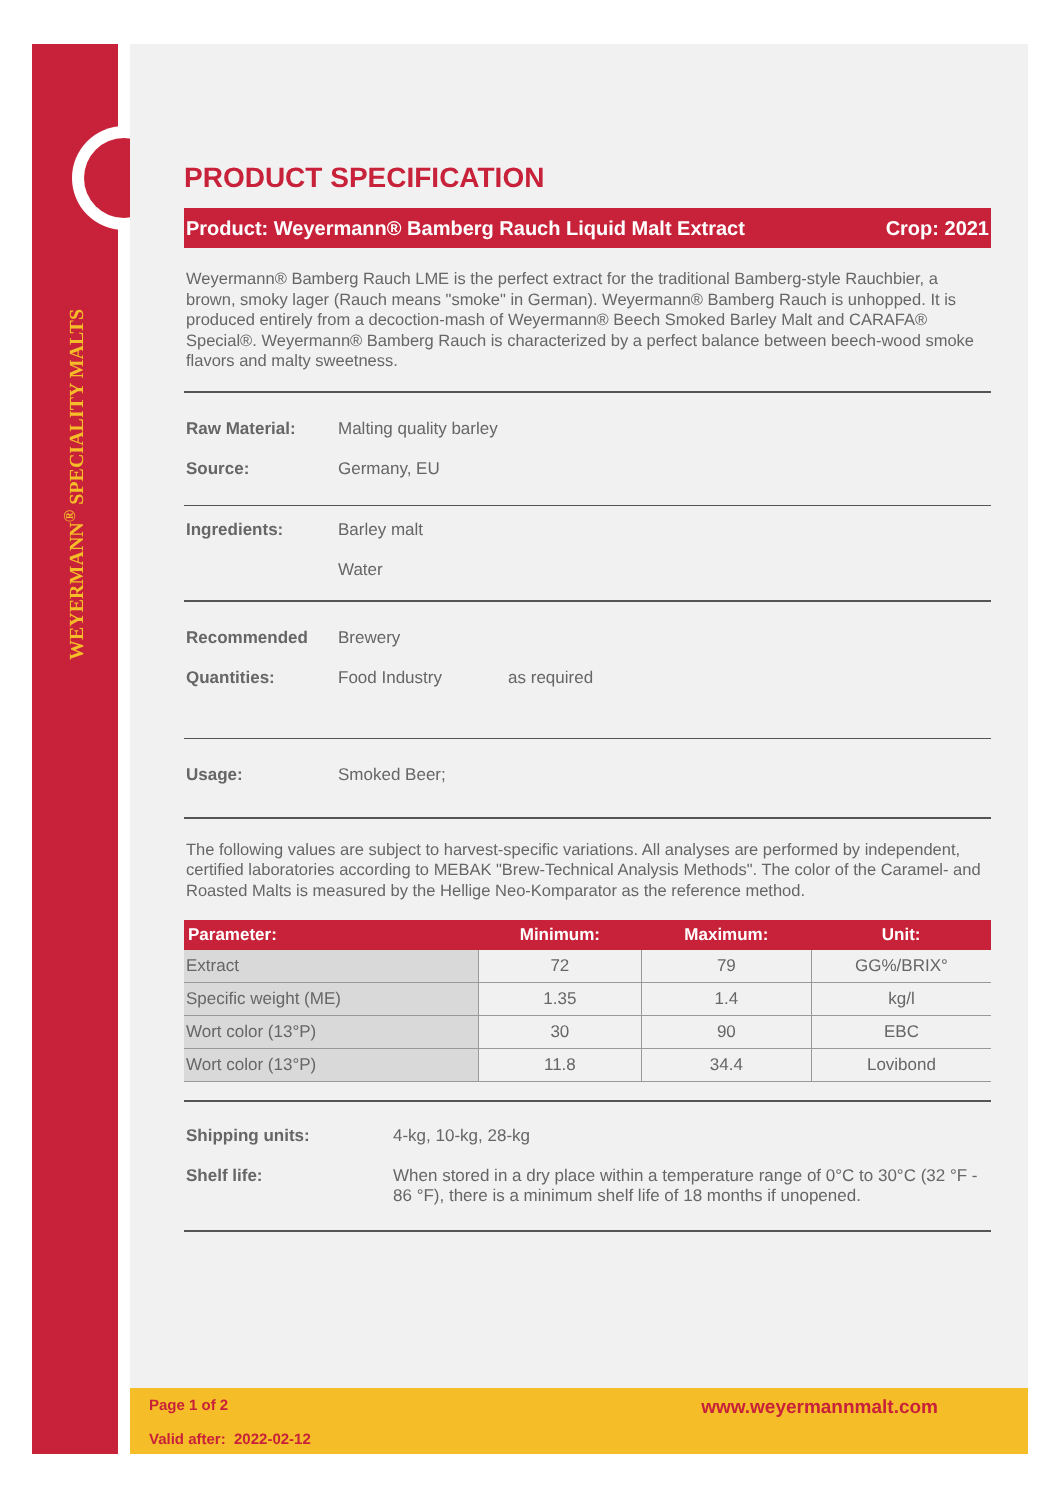WEYERMANN<sup>®</sup> SPECIALITY MALTS
PRODUCT SPECIFICATION
Product: Weyermann® Bamberg Rauch Liquid Malt Extract Crop: 2021
Weyermann® Bamberg Rauch LME is the perfect extract for the traditional Bamberg-style Rauchbier, a brown, smoky lager (Rauch means "smoke" in German). Weyermann® Bamberg Rauch is unhopped. It is produced entirely from a decoction-mash of Weyermann® Beech Smoked Barley Malt and CARAFA® Special®. Weyermann® Bamberg Rauch is characterized by a perfect balance between beech-wood smoke flavors and malty sweetness.
Raw Material: Malting quality barley
Source: Germany, EU
Ingredients: Barley malt
Water
Recommended
Quantities: Brewery
Food Industry as required
Usage: Smoked Beer;
The following values are subject to harvest-specific variations. All analyses are performed by independent, certified laboratories according to MEBAK "Brew-Technical Analysis Methods". The color of the Caramel- and Roasted Malts is measured by the Hellige Neo-Komparator as the reference method.
| Parameter: | Minimum: | Maximum: | Unit: |
| --- | --- | --- | --- |
| Extract | 72 | 79 | GG%/BRIX° |
| Specific weight (ME) | 1.35 | 1.4 | kg/l |
| Wort color (13°P) | 30 | 90 | EBC |
| Wort color (13°P) | 11.8 | 34.4 | Lovibond |
Shipping units: 4-kg, 10-kg, 28-kg
Shelf life: When stored in a dry place within a temperature range of 0°C to 30°C (32 °F - 86 °F), there is a minimum shelf life of 18 months if unopened.
Page 1 of 2
Valid after: 2022-02-12 www.weyermannmalt.com